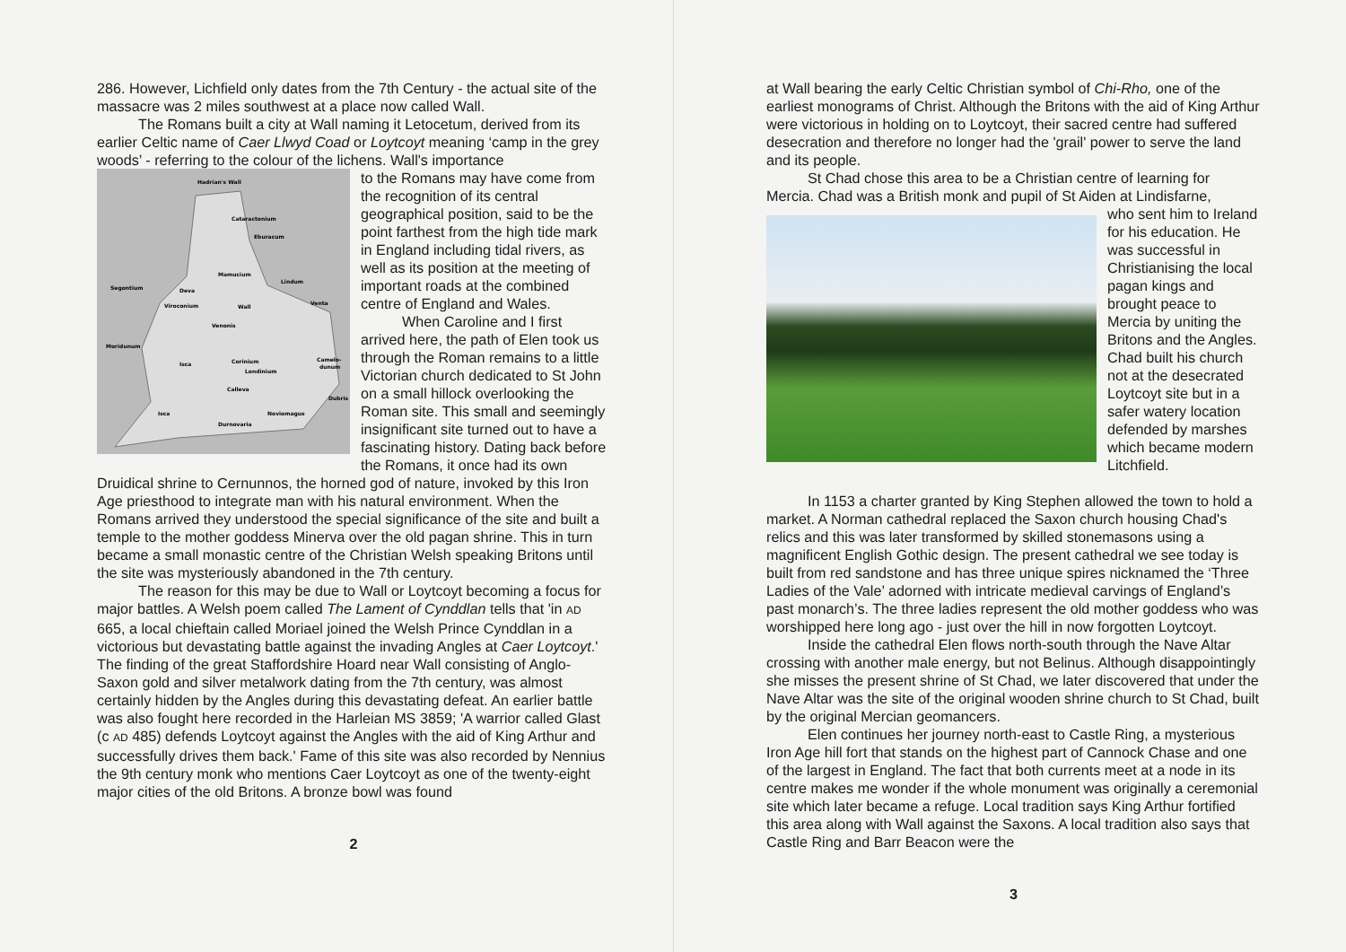286. However, Lichfield only dates from the 7th Century - the actual site of the massacre was 2 miles southwest at a place now called Wall.
The Romans built a city at Wall naming it Letocetum, derived from its earlier Celtic name of Caer Llwyd Coad or Loytcoyt meaning ‘camp in the grey woods’ - referring to the colour of the lichens. Wall's importance
Hadrian's Wall
Cataractonium
Eburacum
Mamucium
Lindum
Segontium
Deva
Viroconium
Wall
Venta
Venonis
Moridunum
Corinium
Londinium
Isca
Camelo-
dunum
Calleva
Dubris
Isca
Noviomagus
Durnovaria
to the Romans may have come from the recognition of its central geographical position, said to be the point farthest from the high tide mark in England including tidal rivers, as well as its position at the meeting of important roads at the combined centre of England and Wales.
When Caroline and I first arrived here, the path of Elen took us through the Roman remains to a little Victorian church dedicated to St John on a small hillock overlooking the Roman site. This small and seemingly insignificant site turned out to have a fascinating history. Dating back before the Romans, it once had its own Druidical shrine to Cernunnos, the horned god of nature, invoked by this Iron Age priesthood to integrate man with his natural environment. When the Romans arrived they understood the special significance of the site and built a temple to the mother goddess Minerva over the old pagan shrine. This in turn became a small monastic centre of the Christian Welsh speaking Britons until the site was mysteriously abandoned in the 7th century.
The reason for this may be due to Wall or Loytcoyt becoming a focus for major battles. A Welsh poem called The Lament of Cynddlan tells that 'in AD 665, a local chieftain called Moriael joined the Welsh Prince Cynddlan in a victorious but devastating battle against the invading Angles at Caer Loytcoyt.' The finding of the great Staffordshire Hoard near Wall consisting of Anglo-Saxon gold and silver metalwork dating from the 7th century, was almost certainly hidden by the Angles during this devastating defeat. An earlier battle was also fought here recorded in the Harleian MS 3859; 'A warrior called Glast (c AD 485) defends Loytcoyt against the Angles with the aid of King Arthur and successfully drives them back.' Fame of this site was also recorded by Nennius the 9th century monk who mentions Caer Loytcoyt as one of the twenty-eight major cities of the old Britons. A bronze bowl was found
2
at Wall bearing the early Celtic Christian symbol of Chi-Rho, one of the earliest monograms of Christ. Although the Britons with the aid of King Arthur were victorious in holding on to Loytcoyt, their sacred centre had suffered desecration and therefore no longer had the 'grail' power to serve the land and its people.
St Chad chose this area to be a Christian centre of learning for Mercia. Chad was a British monk and pupil of St Aiden at Lindisfarne,
who sent him to Ireland for his education. He was successful in Christianising the local pagan kings and brought peace to Mercia by uniting the Britons and the Angles. Chad built his church not at the desecrated Loytcoyt site but in a safer watery location defended by marshes which became modern Litchfield.
In 1153 a charter granted by King Stephen allowed the town to hold a market. A Norman cathedral replaced the Saxon church housing Chad's relics and this was later transformed by skilled stonemasons using a magnificent English Gothic design. The present cathedral we see today is built from red sandstone and has three unique spires nicknamed the ‘Three Ladies of the Vale’ adorned with intricate medieval carvings of England’s past monarch’s. The three ladies represent the old mother goddess who was worshipped here long ago - just over the hill in now forgotten Loytcoyt.
Inside the cathedral Elen flows north-south through the Nave Altar crossing with another male energy, but not Belinus. Although disappointingly she misses the present shrine of St Chad, we later discovered that under the Nave Altar was the site of the original wooden shrine church to St Chad, built by the original Mercian geomancers.
Elen continues her journey north-east to Castle Ring, a mysterious Iron Age hill fort that stands on the highest part of Cannock Chase and one of the largest in England. The fact that both currents meet at a node in its centre makes me wonder if the whole monument was originally a ceremonial site which later became a refuge. Local tradition says King Arthur fortified this area along with Wall against the Saxons. A local tradition also says that Castle Ring and Barr Beacon were the
3